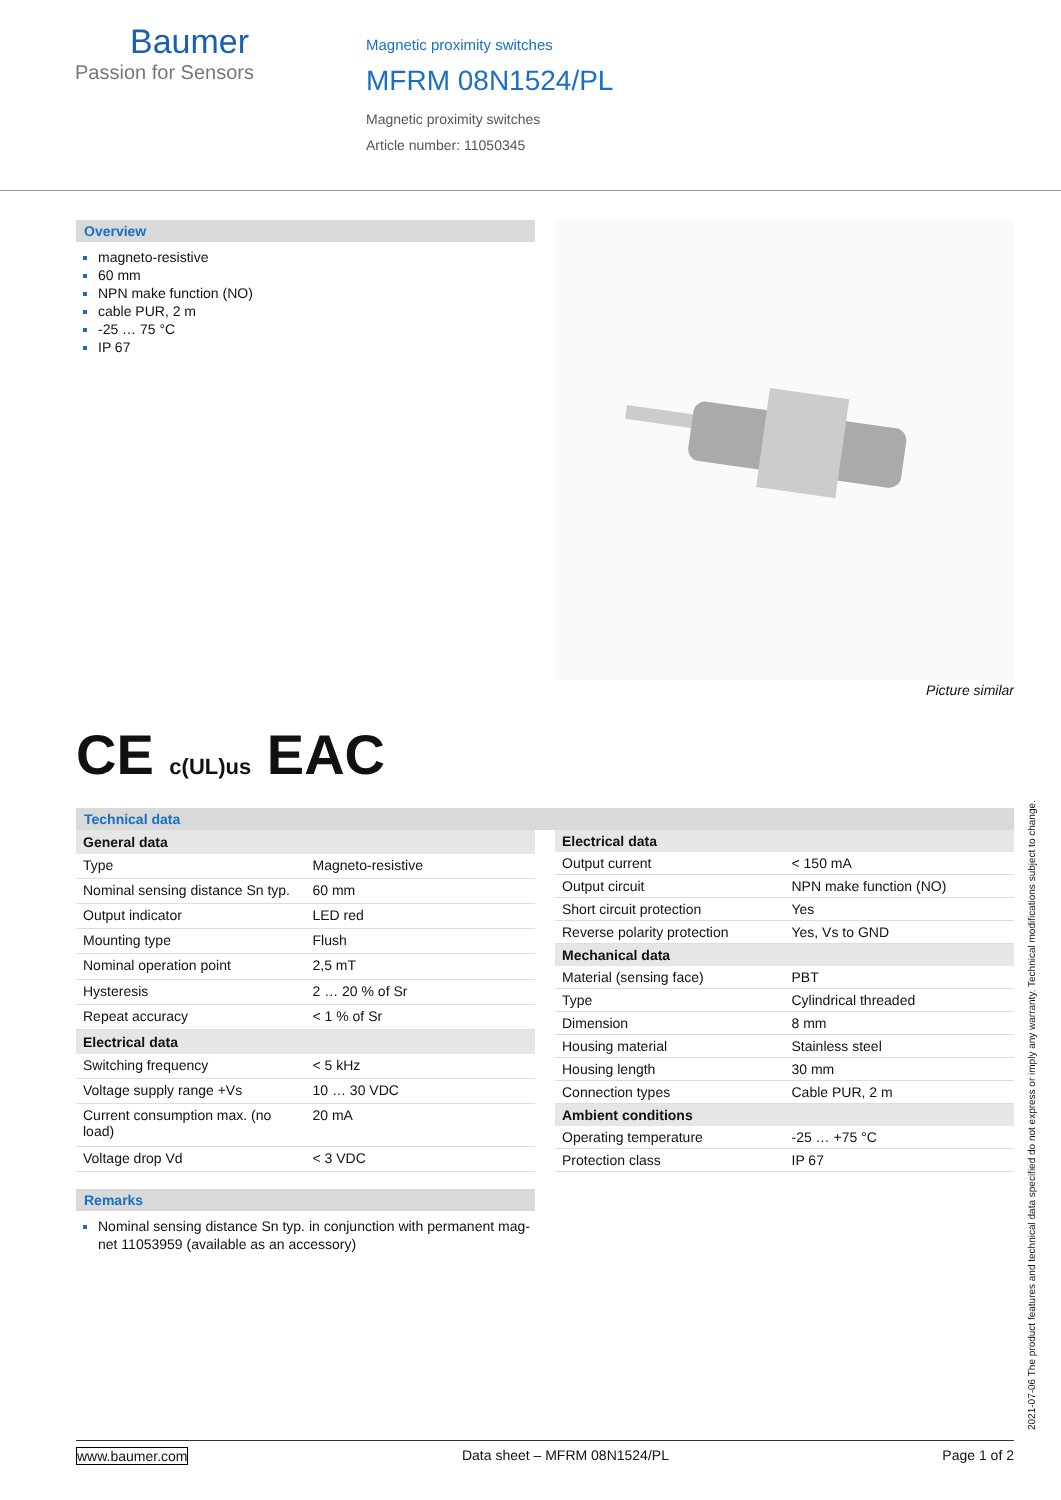Baumer
Passion for Sensors
Magnetic proximity switches
MFRM 08N1524/PL
Magnetic proximity switches
Article number: 11050345
Overview
magneto-resistive
60 mm
NPN make function (NO)
cable PUR, 2 m
-25 … 75 °C
IP 67
Picture similar
CE c(UL)us EAC
Technical data
| General data | |
| --- | --- |
| Type | Magneto-resistive |
| Nominal sensing distance Sn typ. | 60 mm |
| Output indicator | LED red |
| Mounting type | Flush |
| Nominal operation point | 2,5 mT |
| Hysteresis | 2 … 20 % of Sr |
| Repeat accuracy | < 1 % of Sr |
| Electrical data | |
| Switching frequency | < 5 kHz |
| Voltage supply range +Vs | 10 … 30 VDC |
| Current consumption max. (no load) | 20 mA |
| Voltage drop Vd | < 3 VDC |
| Electrical data | |
| --- | --- |
| Output current | < 150 mA |
| Output circuit | NPN make function (NO) |
| Short circuit protection | Yes |
| Reverse polarity protection | Yes, Vs to GND |
| Mechanical data | |
| Material (sensing face) | PBT |
| Type | Cylindrical threaded |
| Dimension | 8 mm |
| Housing material | Stainless steel |
| Housing length | 30 mm |
| Connection types | Cable PUR, 2 m |
| Ambient conditions | |
| Operating temperature | -25 … +75 °C |
| Protection class | IP 67 |
Remarks
Nominal sensing distance Sn typ. in conjunction with permanent mag-net 11053959 (available as an accessory)
2021-07-06 The product features and technical data specified do not express or imply any warranty. Technical modifications subject to change.
www.baumer.com Data sheet – MFRM 08N1524/PL Page 1 of 2